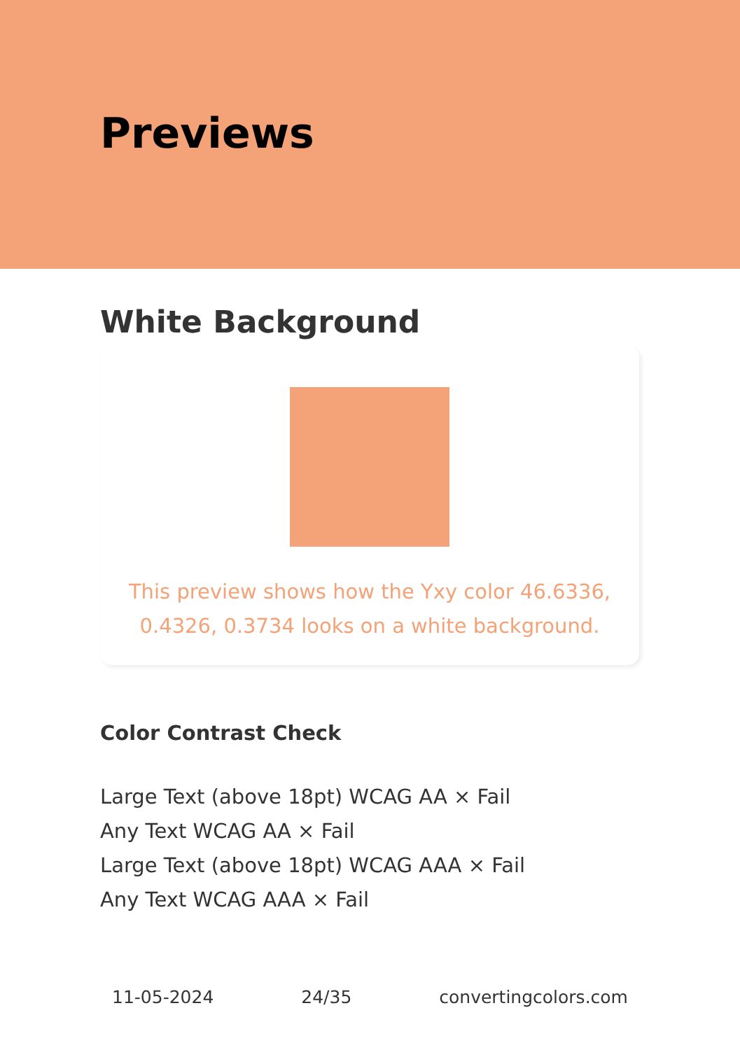Previews
White Background
This preview shows how the Yxy color 46.6336, 0.4326, 0.3734 looks on a white background.
Color Contrast Check
Large Text (above 18pt) WCAG AA × Fail
Any Text WCAG AA × Fail
Large Text (above 18pt) WCAG AAA × Fail
Any Text WCAG AAA × Fail
11-05-2024 24/35 convertingcolors.com